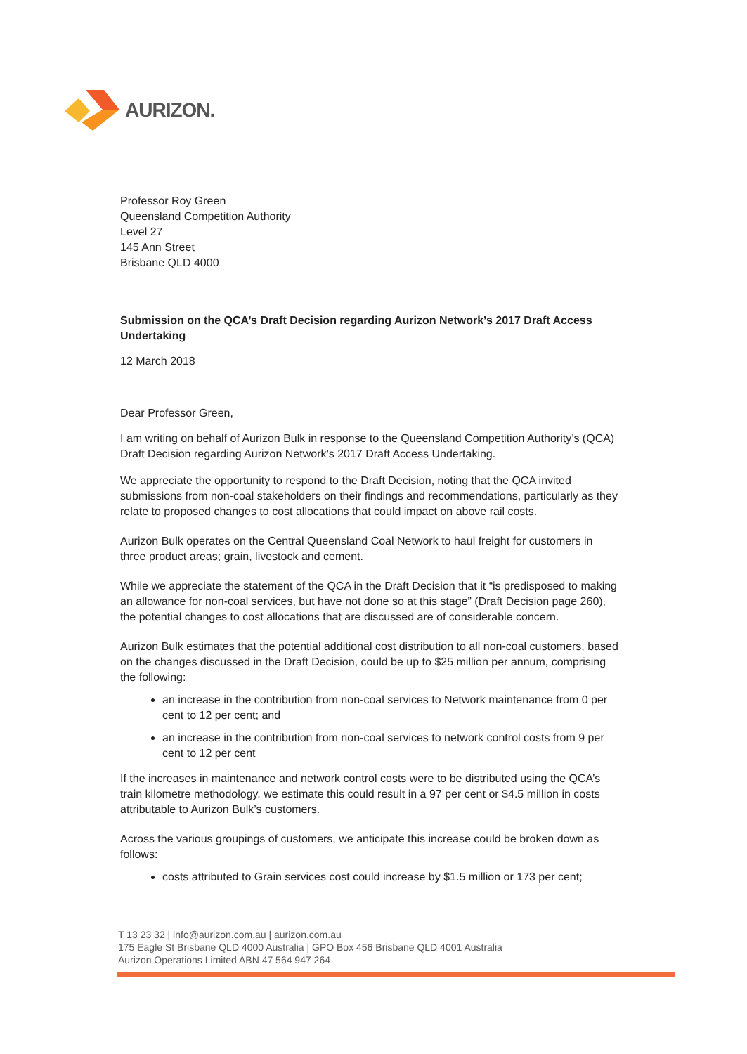AURIZON.
Professor Roy Green
Queensland Competition Authority
Level 27
145 Ann Street
Brisbane QLD 4000
Submission on the QCA’s Draft Decision regarding Aurizon Network’s 2017 Draft Access Undertaking
12 March 2018
Dear Professor Green,
I am writing on behalf of Aurizon Bulk in response to the Queensland Competition Authority’s (QCA) Draft Decision regarding Aurizon Network’s 2017 Draft Access Undertaking.
We appreciate the opportunity to respond to the Draft Decision, noting that the QCA invited submissions from non-coal stakeholders on their findings and recommendations, particularly as they relate to proposed changes to cost allocations that could impact on above rail costs.
Aurizon Bulk operates on the Central Queensland Coal Network to haul freight for customers in three product areas; grain, livestock and cement.
While we appreciate the statement of the QCA in the Draft Decision that it “is predisposed to making an allowance for non-coal services, but have not done so at this stage” (Draft Decision page 260), the potential changes to cost allocations that are discussed are of considerable concern.
Aurizon Bulk estimates that the potential additional cost distribution to all non-coal customers, based on the changes discussed in the Draft Decision, could be up to $25 million per annum, comprising the following:
an increase in the contribution from non-coal services to Network maintenance from 0 per cent to 12 per cent; and
an increase in the contribution from non-coal services to network control costs from 9 per cent to 12 per cent
If the increases in maintenance and network control costs were to be distributed using the QCA’s train kilometre methodology, we estimate this could result in a 97 per cent or $4.5 million in costs attributable to Aurizon Bulk’s customers.
Across the various groupings of customers, we anticipate this increase could be broken down as follows:
costs attributed to Grain services cost could increase by $1.5 million or 173 per cent;
T 13 23 32 | info@aurizon.com.au | aurizon.com.au
175 Eagle St Brisbane QLD 4000 Australia | GPO Box 456 Brisbane QLD 4001 Australia
Aurizon Operations Limited ABN 47 564 947 264